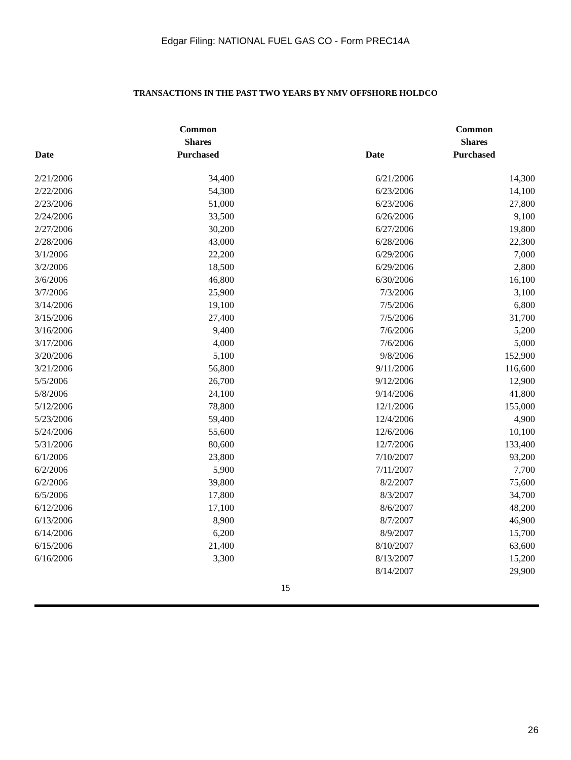Edgar Filing: NATIONAL FUEL GAS CO - Form PREC14A
TRANSACTIONS IN THE PAST TWO YEARS BY NMV OFFSHORE HOLDCO
| Date | Common Shares Purchased | | Date | Common Shares Purchased |
| --- | --- | --- | --- | --- |
| 2/21/2006 | 34,400 | | 6/21/2006 | 14,300 |
| 2/22/2006 | 54,300 | | 6/23/2006 | 14,100 |
| 2/23/2006 | 51,000 | | 6/23/2006 | 27,800 |
| 2/24/2006 | 33,500 | | 6/26/2006 | 9,100 |
| 2/27/2006 | 30,200 | | 6/27/2006 | 19,800 |
| 2/28/2006 | 43,000 | | 6/28/2006 | 22,300 |
| 3/1/2006 | 22,200 | | 6/29/2006 | 7,000 |
| 3/2/2006 | 18,500 | | 6/29/2006 | 2,800 |
| 3/6/2006 | 46,800 | | 6/30/2006 | 16,100 |
| 3/7/2006 | 25,900 | | 7/3/2006 | 3,100 |
| 3/14/2006 | 19,100 | | 7/5/2006 | 6,800 |
| 3/15/2006 | 27,400 | | 7/5/2006 | 31,700 |
| 3/16/2006 | 9,400 | | 7/6/2006 | 5,200 |
| 3/17/2006 | 4,000 | | 7/6/2006 | 5,000 |
| 3/20/2006 | 5,100 | | 9/8/2006 | 152,900 |
| 3/21/2006 | 56,800 | | 9/11/2006 | 116,600 |
| 5/5/2006 | 26,700 | | 9/12/2006 | 12,900 |
| 5/8/2006 | 24,100 | | 9/14/2006 | 41,800 |
| 5/12/2006 | 78,800 | | 12/1/2006 | 155,000 |
| 5/23/2006 | 59,400 | | 12/4/2006 | 4,900 |
| 5/24/2006 | 55,600 | | 12/6/2006 | 10,100 |
| 5/31/2006 | 80,600 | | 12/7/2006 | 133,400 |
| 6/1/2006 | 23,800 | | 7/10/2007 | 93,200 |
| 6/2/2006 | 5,900 | | 7/11/2007 | 7,700 |
| 6/2/2006 | 39,800 | | 8/2/2007 | 75,600 |
| 6/5/2006 | 17,800 | | 8/3/2007 | 34,700 |
| 6/12/2006 | 17,100 | | 8/6/2007 | 48,200 |
| 6/13/2006 | 8,900 | | 8/7/2007 | 46,900 |
| 6/14/2006 | 6,200 | | 8/9/2007 | 15,700 |
| 6/15/2006 | 21,400 | | 8/10/2007 | 63,600 |
| 6/16/2006 | 3,300 | | 8/13/2007 | 15,200 |
| | | | 8/14/2007 | 29,900 |
15
26